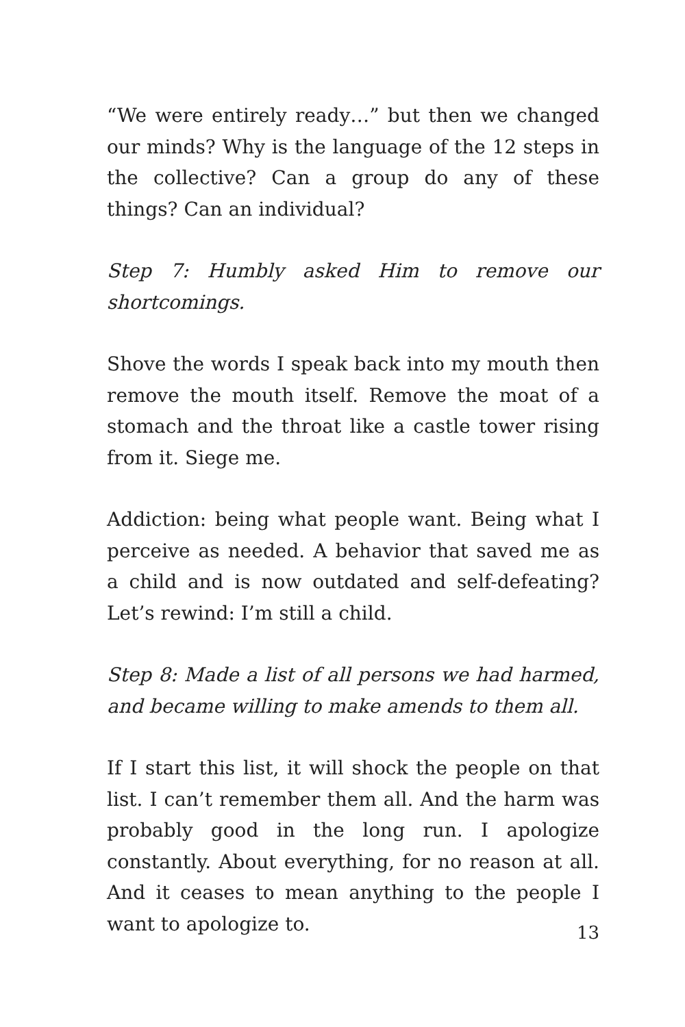“We were entirely ready…” but then we changed our minds? Why is the language of the 12 steps in the collective? Can a group do any of these things? Can an individual?
Step 7: Humbly asked Him to remove our shortcomings.
Shove the words I speak back into my mouth then remove the mouth itself. Remove the moat of a stomach and the throat like a castle tower rising from it. Siege me.
Addiction: being what people want. Being what I perceive as needed. A behavior that saved me as a child and is now outdated and self-defeating? Let’s rewind: I’m still a child.
Step 8: Made a list of all persons we had harmed, and became willing to make amends to them all.
If I start this list, it will shock the people on that list. I can’t remember them all. And the harm was probably good in the long run. I apologize constantly. About everything, for no reason at all. And it ceases to mean anything to the people I want to apologize to.
13